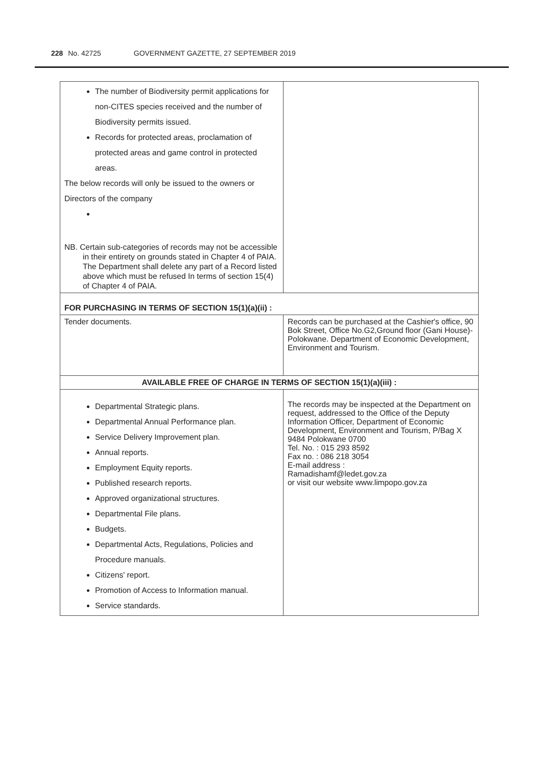228 No. 42725 GOVERNMENT GAZETTE, 27 SEPTEMBER 2019
| The number of Biodiversity permit applications for non-CITES species received and the number of Biodiversity permits issued. Records for protected areas, proclamation of protected areas and game control in protected areas. The below records will only be issued to the owners or Directors of the company NB. Certain sub-categories of records may not be accessible in their entirety on grounds stated in Chapter 4 of PAIA. The Department shall delete any part of a Record listed above which must be refused In terms of section 15(4) of Chapter 4 of PAIA. | |
| FOR PURCHASING IN TERMS OF SECTION 15(1)(a)(ii) : | |
| Tender documents. | Records can be purchased at the Cashier's office, 90 Bok Street, Office No.G2,Ground floor (Gani House)-Polokwane. Department of Economic Development, Environment and Tourism. |
| AVAILABLE FREE OF CHARGE IN TERMS OF SECTION 15(1)(a)(iii) : | |
| Departmental Strategic plans. Departmental Annual Performance plan. Service Delivery Improvement plan. Annual reports. Employment Equity reports. Published research reports. Approved organizational structures. Departmental File plans. Budgets. Departmental Acts, Regulations, Policies and Procedure manuals. Citizens' report. Promotion of Access to Information manual. Service standards. | The records may be inspected at the Department on request, addressed to the Office of the Deputy Information Officer, Department of Economic Development, Environment and Tourism, P/Bag X 9484 Polokwane 0700 Tel. No. : 015 293 8592 Fax no. : 086 218 3054 E-mail address : Ramadishamf@ledet.gov.za or visit our website www.limpopo.gov.za |